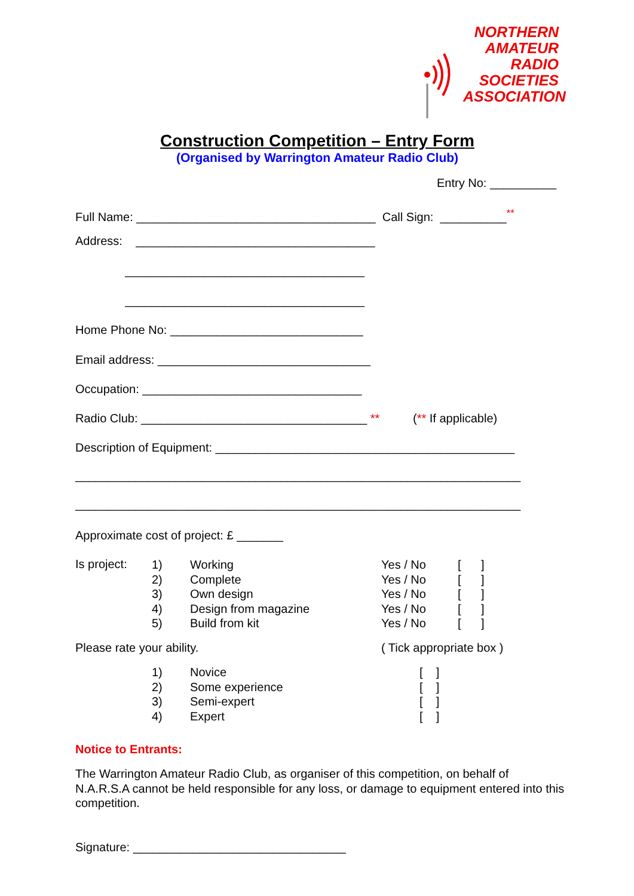NORTHERN
AMATEUR
RADIO
SOCIETIES
ASSOCIATION
Construction Competition – Entry Form
(Organised by Warrington Amateur Radio Club)
Entry No: __________
Full Name: ____________________________________ Call Sign: __________<sup>**</sup>
Address: ____________________________________
____________________________________
____________________________________
Home Phone No: _____________________________
Email address: ________________________________
Occupation: _________________________________
Radio Club: __________________________________ ** (** If applicable)
Description of Equipment: _____________________________________________
___________________________________________________________________
___________________________________________________________________
Approximate cost of project: £ _______
Is project:
1)
2)
3)
4)
5)
Working
Complete
Own design
Design from magazine
Build from kit
Yes / No
Yes / No
Yes / No
Yes / No
Yes / No
[ ]
[ ]
[ ]
[ ]
[ ]
Please rate your ability.
( Tick appropriate box )
1)
2)
3)
4)
Novice
Some experience
Semi-expert
Expert
[ ]
[ ]
[ ]
[ ]
Notice to Entrants:
The Warrington Amateur Radio Club, as organiser of this competition, on behalf of N.A.R.S.A cannot be held responsible for any loss, or damage to equipment entered into this competition.
Signature: ________________________________